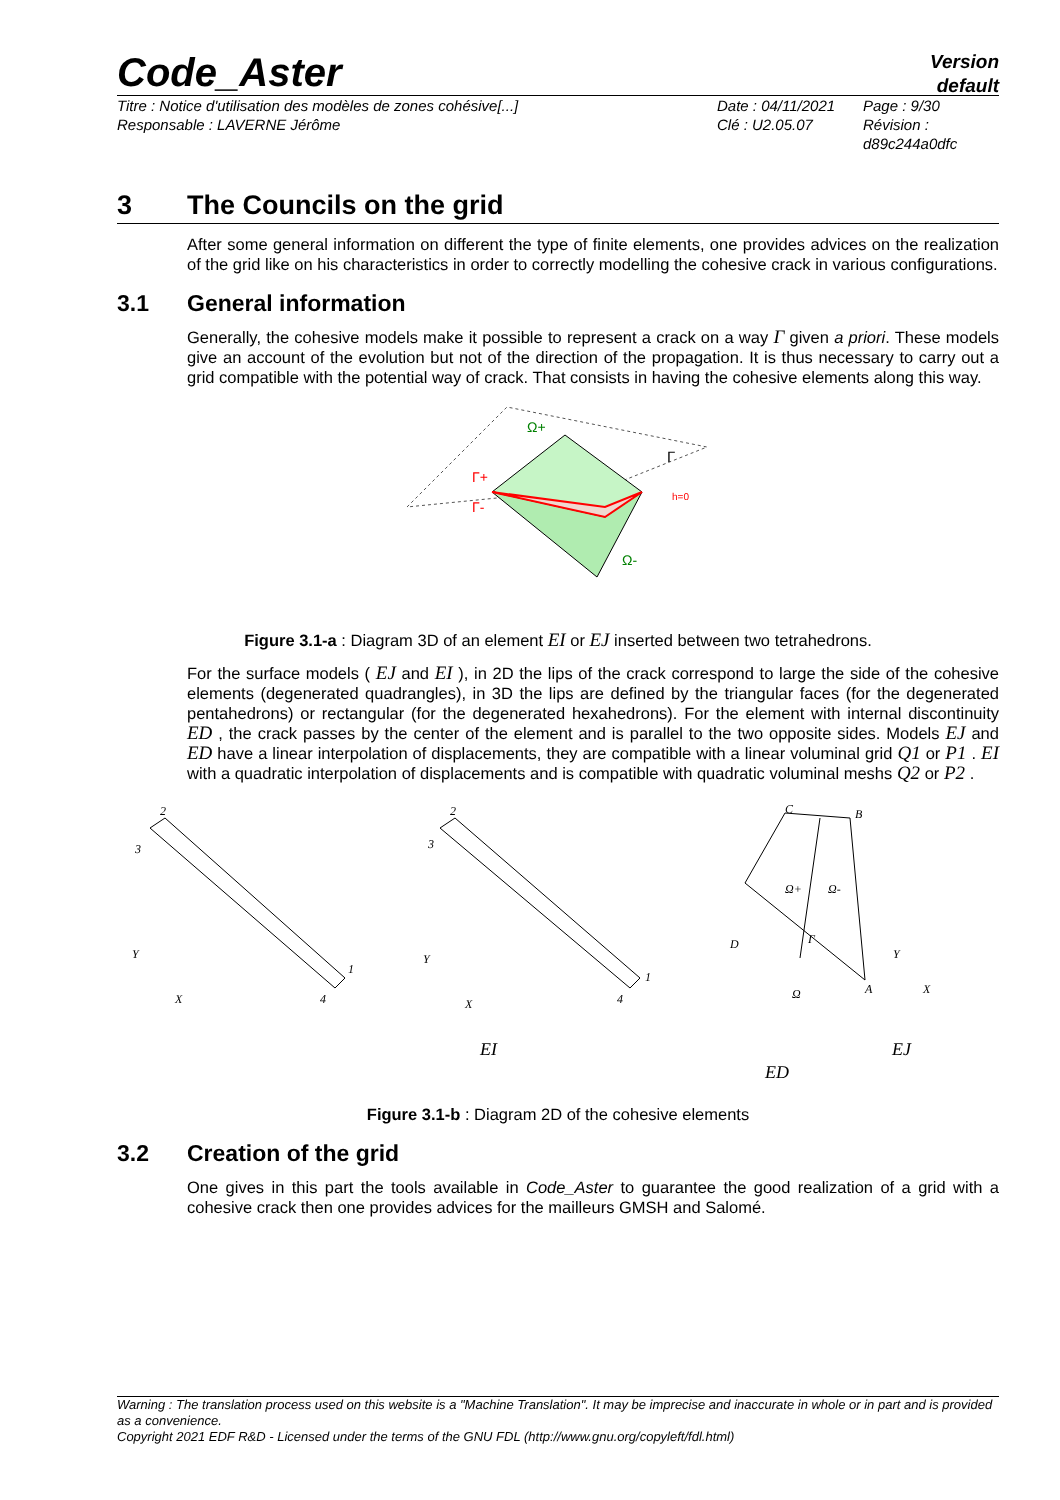Code_Aster
Version
default
Titre : Notice d'utilisation des modèles de zones cohésive[...]
Responsable : LAVERNE Jérôme
Date : 04/11/2021
Clé : U2.05.07
Page : 9/30
Révision :
d89c244a0dfc
3 The Councils on the grid
After some general information on different the type of finite elements, one provides advices on the realization of the grid like on his characteristics in order to correctly modelling the cohesive crack in various configurations.
3.1 General information
Generally, the cohesive models make it possible to represent a crack on a way Γ given a priori. These models give an account of the evolution but not of the direction of the propagation. It is thus necessary to carry out a grid compatible with the potential way of crack. That consists in having the cohesive elements along this way.
Ω+
Ω-
Γ
Γ+
Γ-
h=0
Figure 3.1-a : Diagram 3D of an element EI or EJ inserted between two tetrahedrons.
For the surface models ( EJ and EI ), in 2D the lips of the crack correspond to large the side of the cohesive elements (degenerated quadrangles), in 3D the lips are defined by the triangular faces (for the degenerated pentahedrons) or rectangular (for the degenerated hexahedrons). For the element with internal discontinuity ED , the crack passes by the center of the element and is parallel to the two opposite sides. Models EJ and ED have a linear interpolation of displacements, they are compatible with a linear voluminal grid Q1 or P1 . EI with a quadratic interpolation of displacements and is compatible with quadratic voluminal meshs Q2 or P2 .
2
3
4
1
2
3
4
1
C
B
D
A
Ω+
Ω-
Γ
Ω
Y
X
Y
X
Y
X
EI
EJ
ED
Figure 3.1-b : Diagram 2D of the cohesive elements
3.2 Creation of the grid
One gives in this part the tools available in Code_Aster to guarantee the good realization of a grid with a cohesive crack then one provides advices for the mailleurs GMSH and Salomé.
Warning : The translation process used on this website is a "Machine Translation". It may be imprecise and inaccurate in whole or in part and is provided as a convenience.
Copyright 2021 EDF R&D - Licensed under the terms of the GNU FDL (http://www.gnu.org/copyleft/fdl.html)